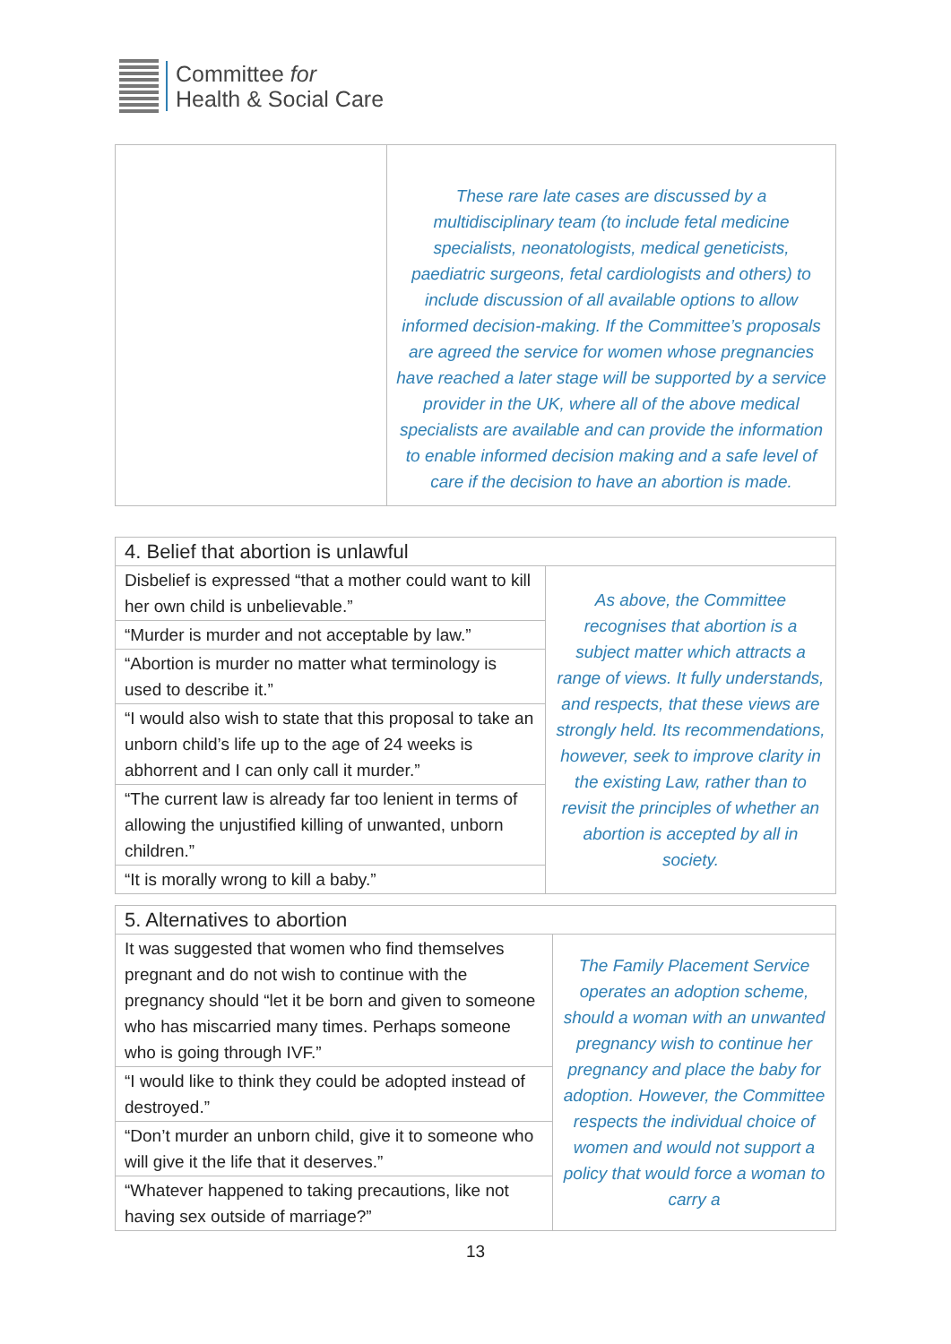Committee for
Health & Social Care
| | These rare late cases are discussed by a multidisciplinary team (to include fetal medicine specialists, neonatologists, medical geneticists, paediatric surgeons, fetal cardiologists and others) to include discussion of all available options to allow informed decision-making. If the Committee’s proposals are agreed the service for women whose pregnancies have reached a later stage will be supported by a service provider in the UK, where all of the above medical specialists are available and can provide the information to enable informed decision making and a safe level of care if the decision to have an abortion is made. |
| 4. Belief that abortion is unlawful | |
| --- | --- |
| Disbelief is expressed “that a mother could want to kill her own child is unbelievable.” | As above, the Committee recognises that abortion is a subject matter which attracts a range of views. It fully understands, and respects, that these views are strongly held. Its recommendations, however, seek to improve clarity in the existing Law, rather than to revisit the principles of whether an abortion is accepted by all in society. |
| “Murder is murder and not acceptable by law.” | |
| “Abortion is murder no matter what terminology is used to describe it.” | |
| “I would also wish to state that this proposal to take an unborn child’s life up to the age of 24 weeks is abhorrent and I can only call it murder.” | |
| “The current law is already far too lenient in terms of allowing the unjustified killing of unwanted, unborn children.” | |
| “It is morally wrong to kill a baby.” | |
| 5. Alternatives to abortion | |
| --- | --- |
| It was suggested that women who find themselves pregnant and do not wish to continue with the pregnancy should “let it be born and given to someone who has miscarried many times. Perhaps someone who is going through IVF.” | The Family Placement Service operates an adoption scheme, should a woman with an unwanted pregnancy wish to continue her pregnancy and place the baby for adoption. However, the Committee respects the individual choice of women and would not support a policy that would force a woman to carry a |
| “I would like to think they could be adopted instead of destroyed.” | |
| “Don’t murder an unborn child, give it to someone who will give it the life that it deserves.” | |
| “Whatever happened to taking precautions, like not having sex outside of marriage?” | |
13